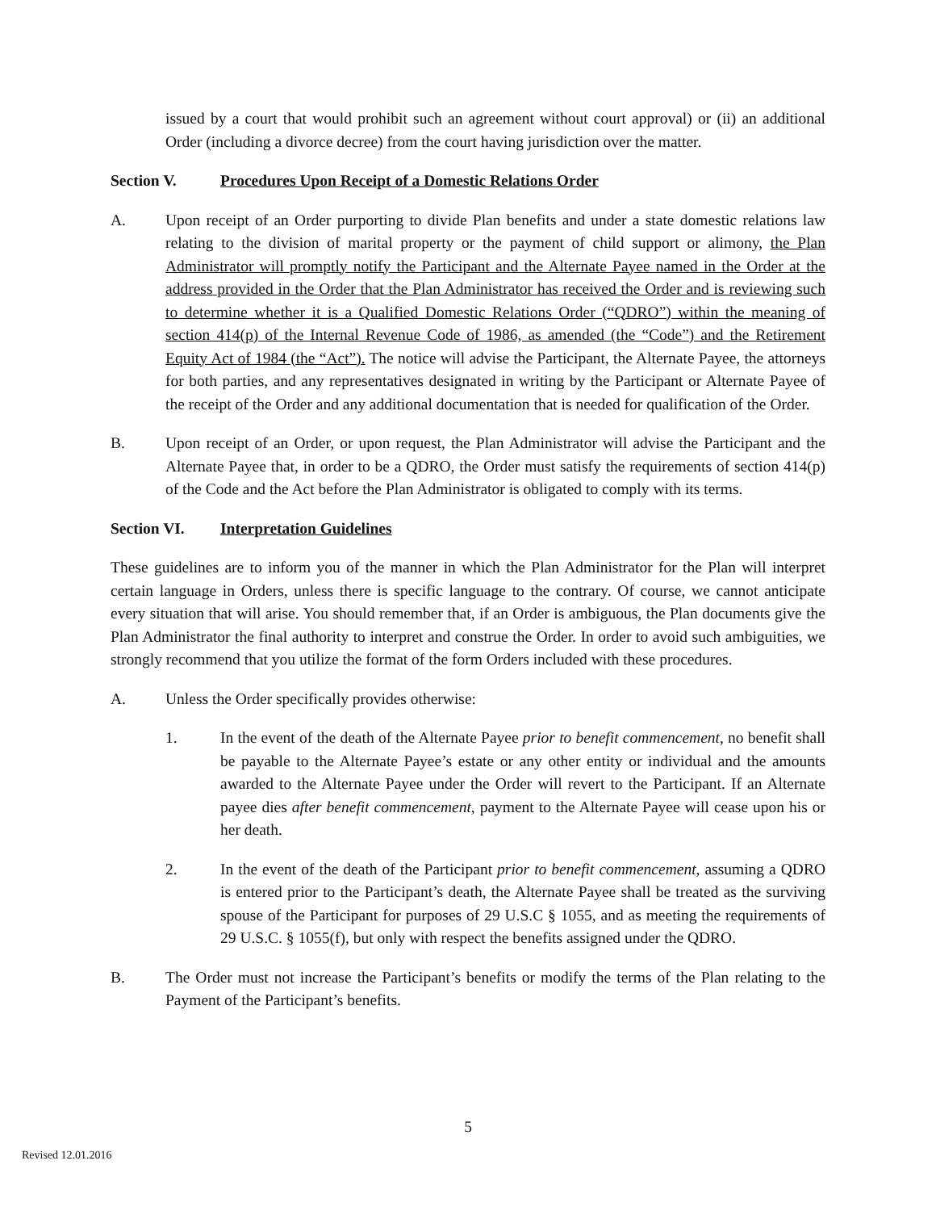issued by a court that would prohibit such an agreement without court approval) or (ii) an additional Order (including a divorce decree) from the court having jurisdiction over the matter.
Section V. Procedures Upon Receipt of a Domestic Relations Order
A. Upon receipt of an Order purporting to divide Plan benefits and under a state domestic relations law relating to the division of marital property or the payment of child support or alimony, the Plan Administrator will promptly notify the Participant and the Alternate Payee named in the Order at the address provided in the Order that the Plan Administrator has received the Order and is reviewing such to determine whether it is a Qualified Domestic Relations Order (“QDRO”) within the meaning of section 414(p) of the Internal Revenue Code of 1986, as amended (the “Code”) and the Retirement Equity Act of 1984 (the “Act”). The notice will advise the Participant, the Alternate Payee, the attorneys for both parties, and any representatives designated in writing by the Participant or Alternate Payee of the receipt of the Order and any additional documentation that is needed for qualification of the Order.
B. Upon receipt of an Order, or upon request, the Plan Administrator will advise the Participant and the Alternate Payee that, in order to be a QDRO, the Order must satisfy the requirements of section 414(p) of the Code and the Act before the Plan Administrator is obligated to comply with its terms.
Section VI. Interpretation Guidelines
These guidelines are to inform you of the manner in which the Plan Administrator for the Plan will interpret certain language in Orders, unless there is specific language to the contrary. Of course, we cannot anticipate every situation that will arise. You should remember that, if an Order is ambiguous, the Plan documents give the Plan Administrator the final authority to interpret and construe the Order. In order to avoid such ambiguities, we strongly recommend that you utilize the format of the form Orders included with these procedures.
A. Unless the Order specifically provides otherwise:
1. In the event of the death of the Alternate Payee prior to benefit commencement, no benefit shall be payable to the Alternate Payee’s estate or any other entity or individual and the amounts awarded to the Alternate Payee under the Order will revert to the Participant. If an Alternate payee dies after benefit commencement, payment to the Alternate Payee will cease upon his or her death.
2. In the event of the death of the Participant prior to benefit commencement, assuming a QDRO is entered prior to the Participant’s death, the Alternate Payee shall be treated as the surviving spouse of the Participant for purposes of 29 U.S.C § 1055, and as meeting the requirements of 29 U.S.C. § 1055(f), but only with respect the benefits assigned under the QDRO.
B. The Order must not increase the Participant’s benefits or modify the terms of the Plan relating to the Payment of the Participant’s benefits.
5
Revised 12.01.2016